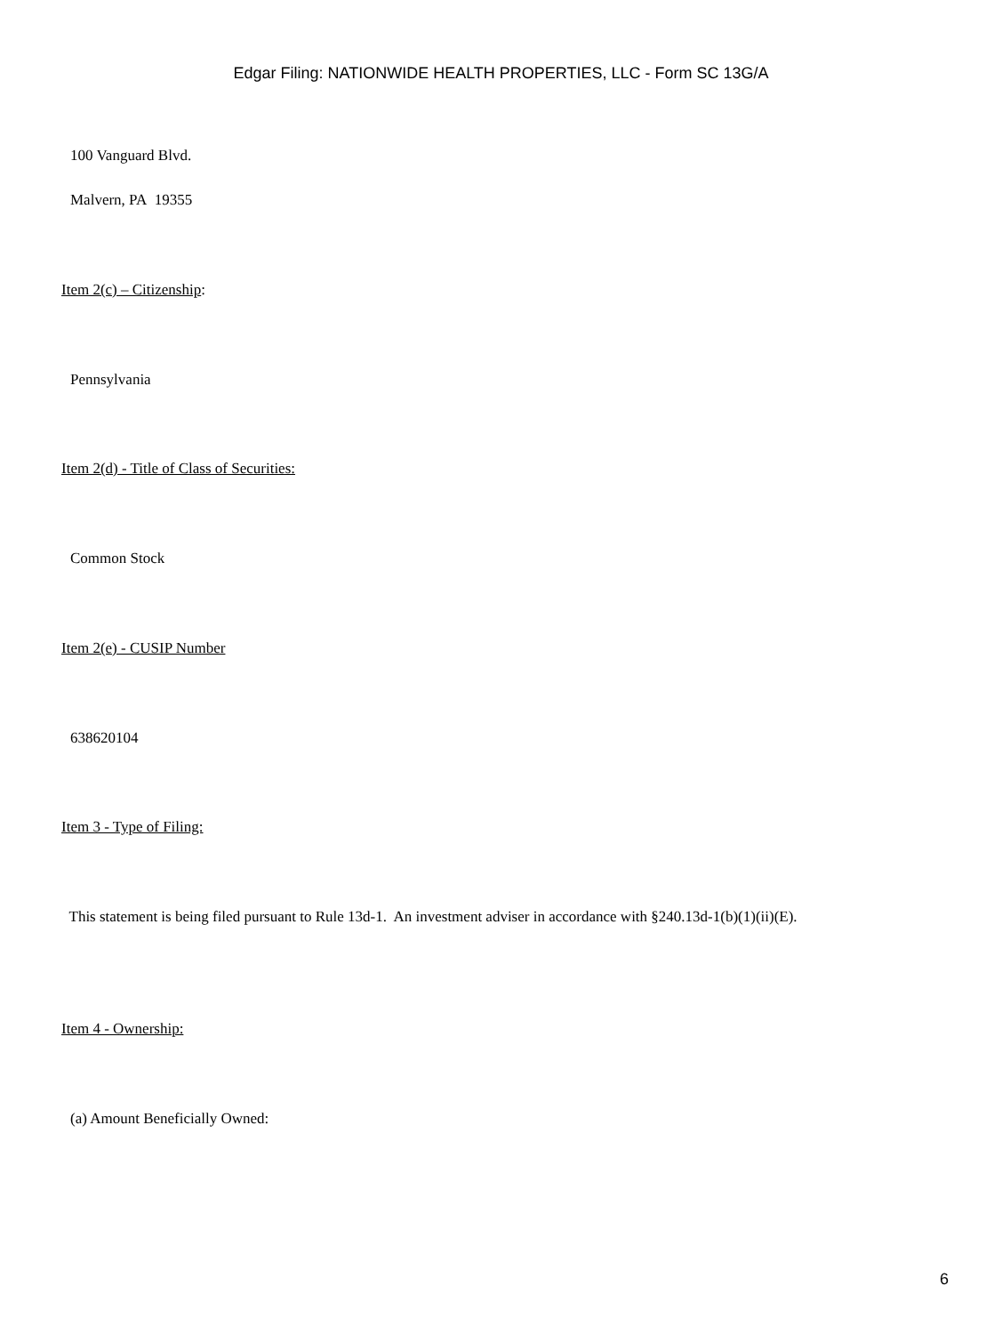Edgar Filing: NATIONWIDE HEALTH PROPERTIES, LLC - Form SC 13G/A
100 Vanguard Blvd.
Malvern, PA 19355
Item 2(c) – Citizenship:
Pennsylvania
Item 2(d) - Title of Class of Securities:
Common Stock
Item 2(e) - CUSIP Number
638620104
Item 3 - Type of Filing:
This statement is being filed pursuant to Rule 13d-1. An investment adviser in accordance with §240.13d-1(b)(1)(ii)(E).
Item 4 - Ownership:
(a) Amount Beneficially Owned:
6